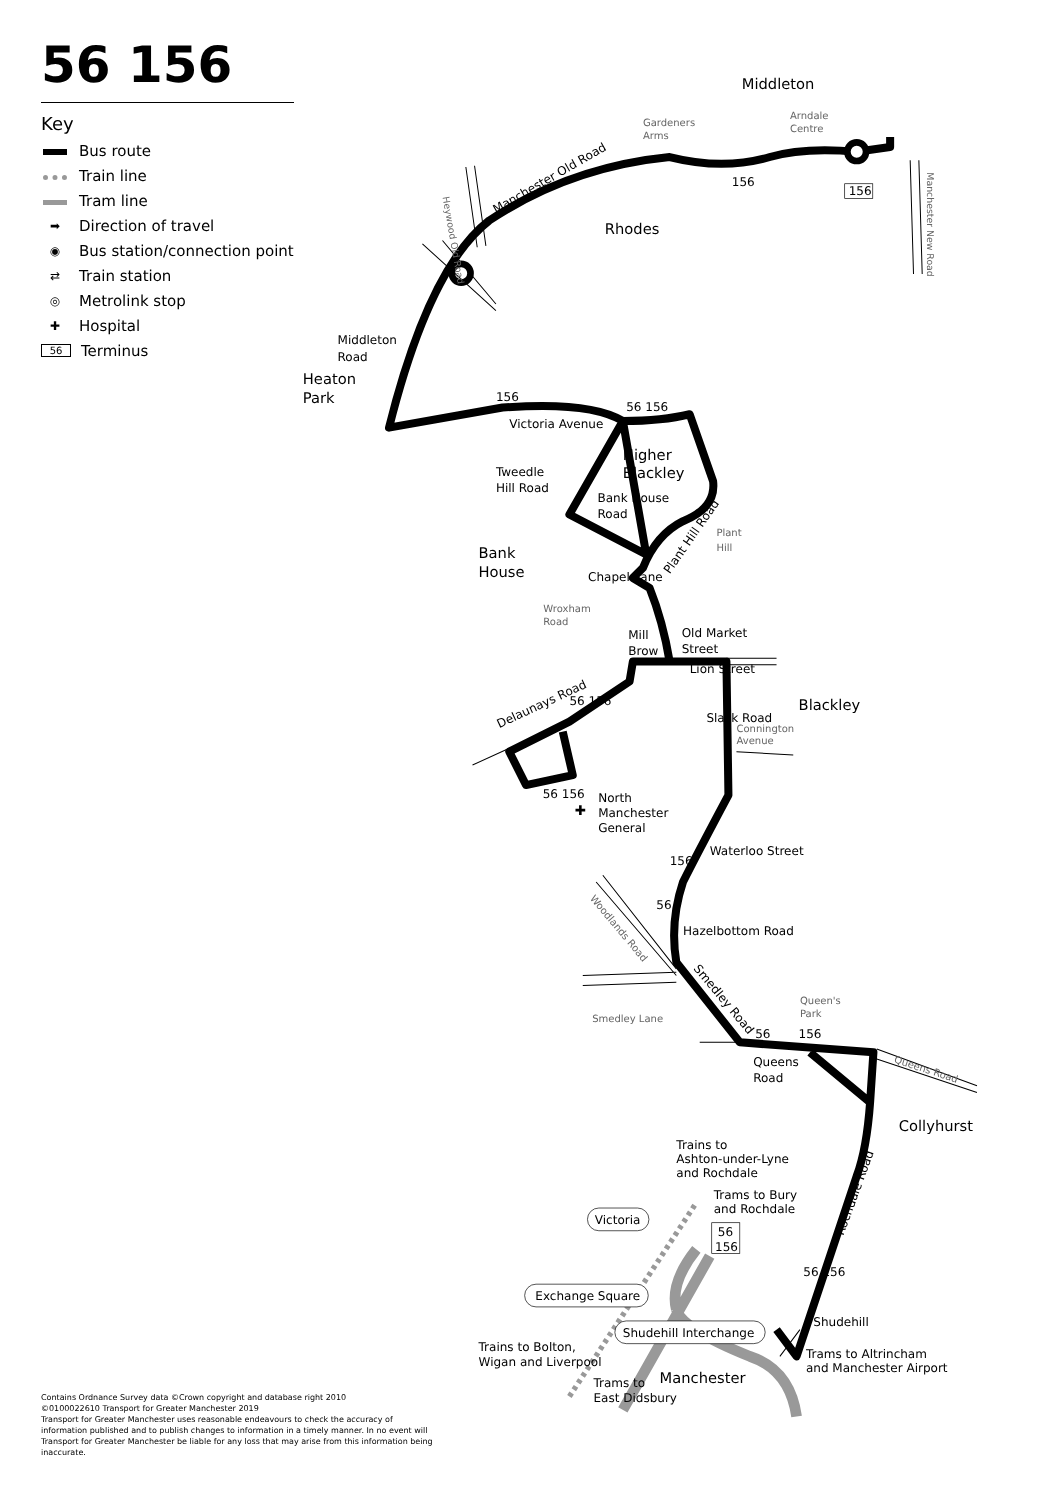56 156
Key
Bus route
Train line
Tram line
➡ Direction of travel
◉ Bus station/connection point
⇄ Train station
◎ Metrolink stop
✚ Hospital
56 Terminus
Contains Ordnance Survey data ©Crown copyright and database right 2010
©0100022610 Transport for Greater Manchester 2019
Transport for Greater Manchester uses reasonable endeavours to check the accuracy of information published and to publish changes to information in a timely manner. In no event will Transport for Greater Manchester be liable for any loss that may arise from this information being inaccurate.
Middleton
Gardeners
Arms
Arndale
Centre
156
156
Manchester Old Road
Rhodes
Manchester New Road
Heywood Old Road
Middleton
Road
Heaton
Park
156
Victoria Avenue
56 156
Higher
Blackley
Tweedle
Hill Road
Bank House
Road
Plant
Hill
Bank
House
Plant Hill Road
Chapel Lane
Wroxham
Road
Mill
Brow
Old Market
Street
Blackley
Lion Street
Slack Road
Connington
Avenue
Delaunays Road
56 156
56 156
✚
North
Manchester
General
156
Waterloo Street
56
Hazelbottom Road
Woodlands Road
Smedley Lane
Smedley Road
56
156
Queen's
Park
Queens Road
Queens
Road
Collyhurst
Trains to
Ashton-under-Lyne
and Rochdale
Trams to Bury
and Rochdale
Victoria
56
156
Rochdale Road
56 156
Shudehill
Exchange Square
Shudehill Interchange
Trains to Bolton,
Wigan and Liverpool
Trams to Altrincham
and Manchester Airport
Manchester
Trams to
East Didsbury